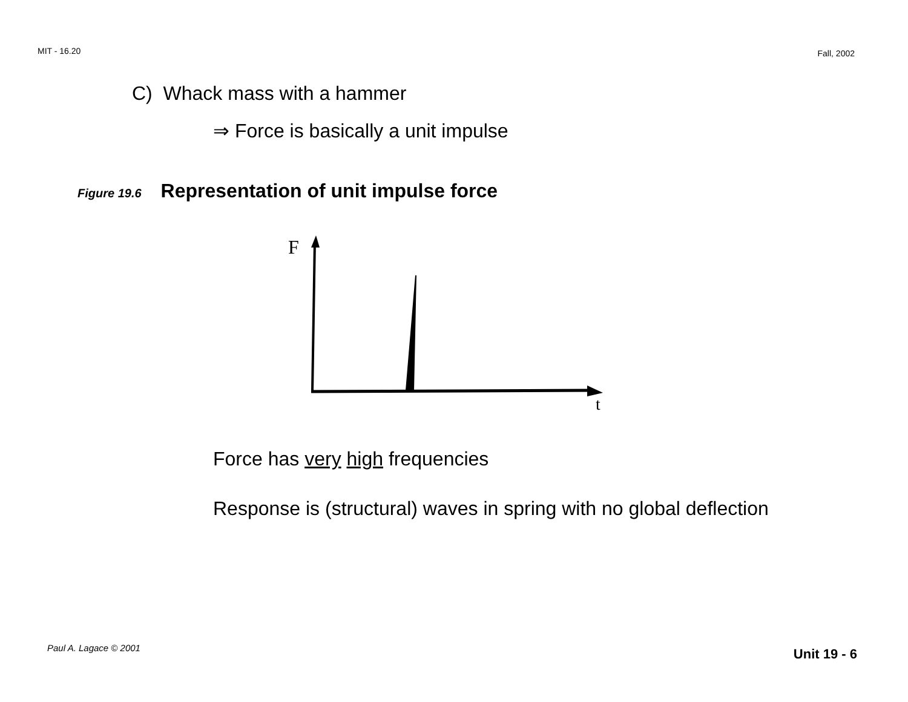MIT - 16.20 Fall, 2002
C) Whack mass with a hammer
⇒ Force is basically a unit impulse
Figure 19.6 Representation of unit impulse force
F
t
Force has very high frequencies
Response is (structural) waves in spring with no global deflection
Paul A. Lagace © 2001 Unit 19 - 6